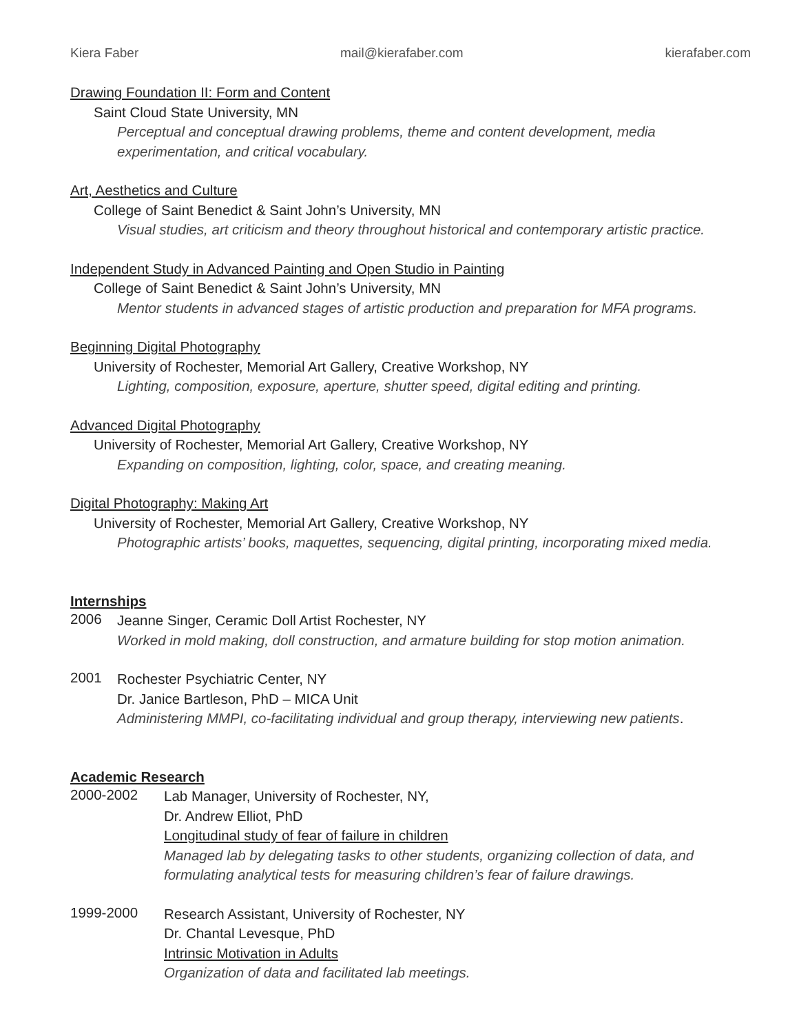Kiera Faber mail@kierafaber.com kierafaber.com
Drawing Foundation II: Form and Content
Saint Cloud State University, MN
Perceptual and conceptual drawing problems, theme and content development, media experimentation, and critical vocabulary.
Art, Aesthetics and Culture
College of Saint Benedict & Saint John’s University, MN
Visual studies, art criticism and theory throughout historical and contemporary artistic practice.
Independent Study in Advanced Painting and Open Studio in Painting
College of Saint Benedict & Saint John’s University, MN
Mentor students in advanced stages of artistic production and preparation for MFA programs.
Beginning Digital Photography
University of Rochester, Memorial Art Gallery, Creative Workshop, NY
Lighting, composition, exposure, aperture, shutter speed, digital editing and printing.
Advanced Digital Photography
University of Rochester, Memorial Art Gallery, Creative Workshop, NY
Expanding on composition, lighting, color, space, and creating meaning.
Digital Photography: Making Art
University of Rochester, Memorial Art Gallery, Creative Workshop, NY
Photographic artists’ books, maquettes, sequencing, digital printing, incorporating mixed media.
Internships
2006
Jeanne Singer, Ceramic Doll Artist Rochester, NY
Worked in mold making, doll construction, and armature building for stop motion animation.
2001
Rochester Psychiatric Center, NY
Dr. Janice Bartleson, PhD – MICA Unit
Administering MMPI, co-facilitating individual and group therapy, interviewing new patients.
Academic Research
2000-2002
Lab Manager, University of Rochester, NY,
Dr. Andrew Elliot, PhD
Longitudinal study of fear of failure in children
Managed lab by delegating tasks to other students, organizing collection of data, and formulating analytical tests for measuring children’s fear of failure drawings.
1999-2000
Research Assistant, University of Rochester, NY
Dr. Chantal Levesque, PhD
Intrinsic Motivation in Adults
Organization of data and facilitated lab meetings.